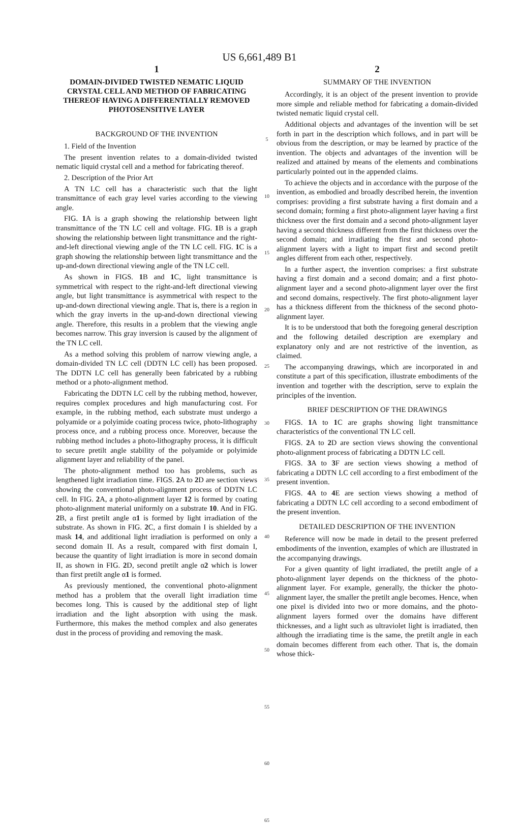US 6,661,489 B1
1
DOMAIN-DIVIDED TWISTED NEMATIC LIQUID CRYSTAL CELL AND METHOD OF FABRICATING THEREOF HAVING A DIFFERENTIALLY REMOVED PHOTOSENSITIVE LAYER
BACKGROUND OF THE INVENTION
1. Field of the Invention
The present invention relates to a domain-divided twisted nematic liquid crystal cell and a method for fabricating thereof.
2. Description of the Prior Art
A TN LC cell has a characteristic such that the light transmittance of each gray level varies according to the viewing angle.
FIG. 1 A is a graph showing the relationship between light transmittance of the TN LC cell and voltage. FIG. 1 B is a graph showing the relationship between light transmittance and the right-and-left directional viewing angle of the TN LC cell. FIG. 1 C is a graph showing the relationship between light transmittance and the up-and-down directional viewing angle of the TN LC cell.
As shown in FIGS. 1 B and 1 C, light transmittance is symmetrical with respect to the right-and-left directional viewing angle, but light transmittance is asymmetrical with respect to the up-and-down directional viewing angle. That is, there is a region in which the gray inverts in the up-and-down directional viewing angle. Therefore, this results in a problem that the viewing angle becomes narrow. This gray inversion is caused by the alignment of the TN LC cell.
As a method solving this problem of narrow viewing angle, a domain-divided TN LC cell (DDTN LC cell) has been proposed. The DDTN LC cell has generally been fabricated by a rubbing method or a photo-alignment method.
Fabricating the DDTN LC cell by the rubbing method, however, requires complex procedures and high manufacturing cost. For example, in the rubbing method, each substrate must undergo a polyamide or a polyimide coating process twice, photo-lithography process once, and a rubbing process once. Moreover, because the rubbing method includes a photo-lithography process, it is difficult to secure pretilt angle stability of the polyamide or polyimide alignment layer and reliability of the panel.
The photo-alignment method too has problems, such as lengthened light irradiation time. FIGS. 2 A to 2 D are section views showing the conventional photo-alignment process of DDTN LC cell. In FIG. 2 A, a photo-alignment layer 12 is formed by coating photo-alignment material uniformly on a substrate 10. And in FIG. 2 B, a first pretilt angle α1 is formed by light irradiation of the substrate. As shown in FIG. 2 C, a first domain I is shielded by a mask 14, and additional light irradiation is performed on only a second domain II. As a result, compared with first domain I, because the quantity of light irradiation is more in second domain II, as shown in FIG. 2 D, second pretilt angle α2 which is lower than first pretilt angle α1 is formed.
As previously mentioned, the conventional photo-alignment method has a problem that the overall light irradiation time becomes long. This is caused by the additional step of light irradiation and the light absorption with using the mask. Furthermore, this makes the method complex and also generates dust in the process of providing and removing the mask.
5
10
15
20
25
30
35
40
45
50
55
60
65
2
SUMMARY OF THE INVENTION
Accordingly, it is an object of the present invention to provide more simple and reliable method for fabricating a domain-divided twisted nematic liquid crystal cell.
Additional objects and advantages of the invention will be set forth in part in the description which follows, and in part will be obvious from the description, or may be learned by practice of the invention. The objects and advantages of the invention will be realized and attained by means of the elements and combinations particularly pointed out in the appended claims.
To achieve the objects and in accordance with the purpose of the invention, as embodied and broadly described herein, the invention comprises: providing a first substrate having a first domain and a second domain; forming a first photo-alignment layer having a first thickness over the first domain and a second photo-alignment layer having a second thickness different from the first thickness over the second domain; and irradiating the first and second photo-alignment layers with a light to impart first and second pretilt angles different from each other, respectively.
In a further aspect, the invention comprises: a first substrate having a first domain and a second domain; and a first photo-alignment layer and a second photo-alignment layer over the first and second domains, respectively. The first photo-alignment layer has a thickness different from the thickness of the second photo-alignment layer.
It is to be understood that both the foregoing general description and the following detailed description are exemplary and explanatory only and are not restrictive of the invention, as claimed.
The accompanying drawings, which are incorporated in and constitute a part of this specification, illustrate embodiments of the invention and together with the description, serve to explain the principles of the invention.
BRIEF DESCRIPTION OF THE DRAWINGS
FIGS. 1 A to 1 C are graphs showing light transmittance characteristics of the conventional TN LC cell.
FIGS. 2 A to 2 D are section views showing the conventional photo-alignment process of fabricating a DDTN LC cell.
FIGS. 3 A to 3 F are section views showing a method of fabricating a DDTN LC cell according to a first embodiment of the present invention.
FIGS. 4 A to 4 E are section views showing a method of fabricating a DDTN LC cell according to a second embodiment of the present invention.
DETAILED DESCRIPTION OF THE INVENTION
Reference will now be made in detail to the present preferred embodiments of the invention, examples of which are illustrated in the accompanying drawings.
For a given quantity of light irradiated, the pretilt angle of a photo-alignment layer depends on the thickness of the photo-alignment layer. For example, generally, the thicker the photo-alignment layer, the smaller the pretilt angle becomes. Hence, when one pixel is divided into two or more domains, and the photo-alignment layers formed over the domains have different thicknesses, and a light such as ultraviolet light is irradiated, then although the irradiating time is the same, the pretilt angle in each domain becomes different from each other. That is, the domain whose thick-